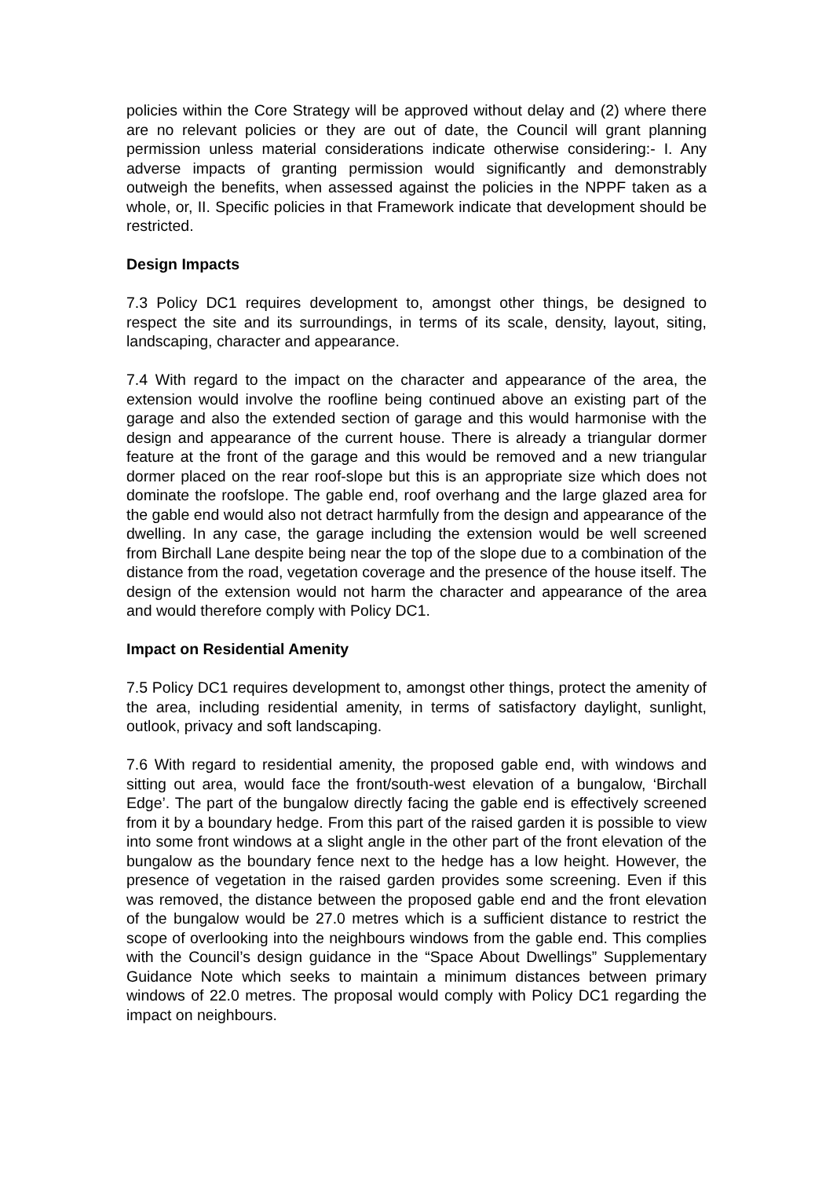policies within the Core Strategy will be approved without delay and (2) where there are no relevant policies or they are out of date, the Council will grant planning permission unless material considerations indicate otherwise considering:- I. Any adverse impacts of granting permission would significantly and demonstrably outweigh the benefits, when assessed against the policies in the NPPF taken as a whole, or, II. Specific policies in that Framework indicate that development should be restricted.
Design Impacts
7.3 Policy DC1 requires development to, amongst other things, be designed to respect the site and its surroundings, in terms of its scale, density, layout, siting, landscaping, character and appearance.
7.4 With regard to the impact on the character and appearance of the area, the extension would involve the roofline being continued above an existing part of the garage and also the extended section of garage and this would harmonise with the design and appearance of the current house. There is already a triangular dormer feature at the front of the garage and this would be removed and a new triangular dormer placed on the rear roof-slope but this is an appropriate size which does not dominate the roofslope. The gable end, roof overhang and the large glazed area for the gable end would also not detract harmfully from the design and appearance of the dwelling. In any case, the garage including the extension would be well screened from Birchall Lane despite being near the top of the slope due to a combination of the distance from the road, vegetation coverage and the presence of the house itself. The design of the extension would not harm the character and appearance of the area and would therefore comply with Policy DC1.
Impact on Residential Amenity
7.5 Policy DC1 requires development to, amongst other things, protect the amenity of the area, including residential amenity, in terms of satisfactory daylight, sunlight, outlook, privacy and soft landscaping.
7.6 With regard to residential amenity, the proposed gable end, with windows and sitting out area, would face the front/south-west elevation of a bungalow, ‘Birchall Edge’. The part of the bungalow directly facing the gable end is effectively screened from it by a boundary hedge. From this part of the raised garden it is possible to view into some front windows at a slight angle in the other part of the front elevation of the bungalow as the boundary fence next to the hedge has a low height. However, the presence of vegetation in the raised garden provides some screening. Even if this was removed, the distance between the proposed gable end and the front elevation of the bungalow would be 27.0 metres which is a sufficient distance to restrict the scope of overlooking into the neighbours windows from the gable end. This complies with the Council’s design guidance in the “Space About Dwellings” Supplementary Guidance Note which seeks to maintain a minimum distances between primary windows of 22.0 metres. The proposal would comply with Policy DC1 regarding the impact on neighbours.